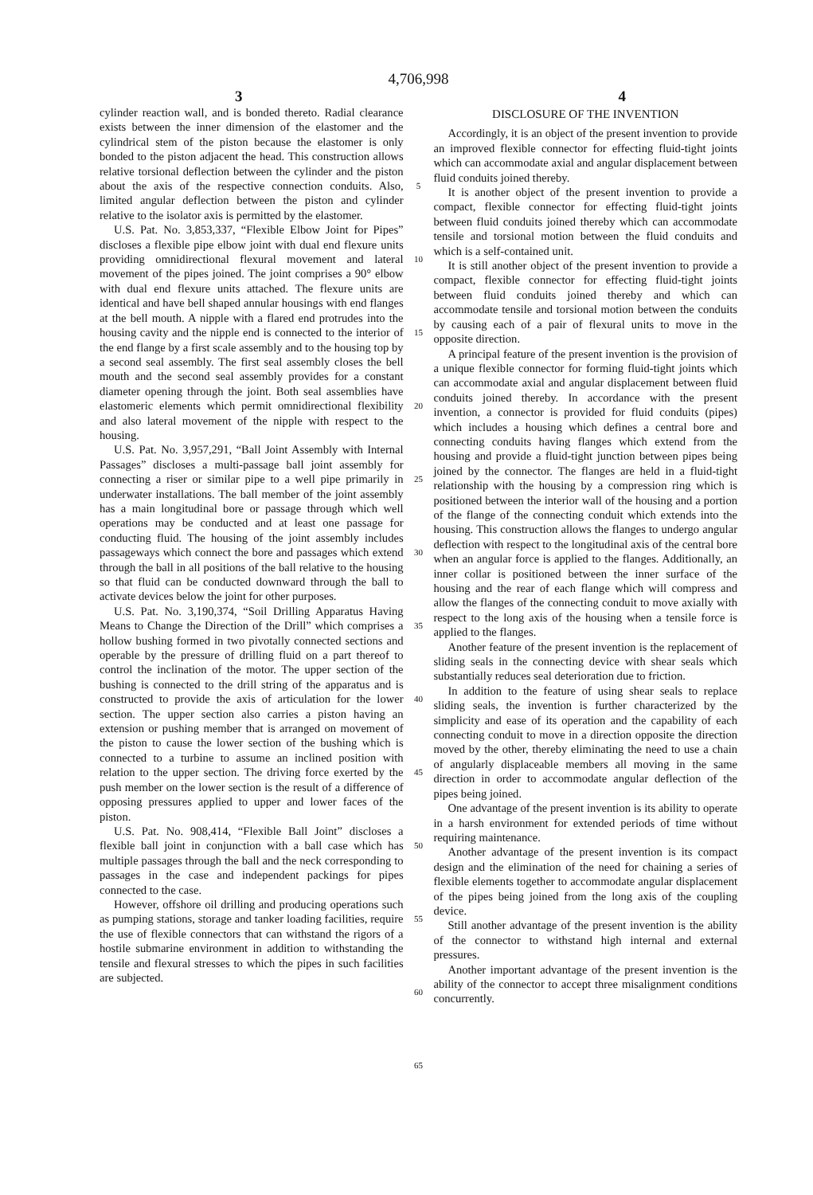4,706,998
3 4
cylinder reaction wall, and is bonded thereto. Radial clearance exists between the inner dimension of the elastomer and the cylindrical stem of the piston because the elastomer is only bonded to the piston adjacent the head. This construction allows relative torsional deflection between the cylinder and the piston about the axis of the respective connection conduits. Also, limited angular deflection between the piston and cylinder relative to the isolator axis is permitted by the elastomer.
U.S. Pat. No. 3,853,337, “Flexible Elbow Joint for Pipes” discloses a flexible pipe elbow joint with dual end flexure units providing omnidirectional flexural movement and lateral movement of the pipes joined. The joint comprises a 90° elbow with dual end flexure units attached. The flexure units are identical and have bell shaped annular housings with end flanges at the bell mouth. A nipple with a flared end protrudes into the housing cavity and the nipple end is connected to the interior of the end flange by a first scale assembly and to the housing top by a second seal assembly. The first seal assembly closes the bell mouth and the second seal assembly provides for a constant diameter opening through the joint. Both seal assemblies have elastomeric elements which permit omnidirectional flexibility and also lateral movement of the nipple with respect to the housing.
U.S. Pat. No. 3,957,291, “Ball Joint Assembly with Internal Passages” discloses a multi-passage ball joint assembly for connecting a riser or similar pipe to a well pipe primarily in underwater installations. The ball member of the joint assembly has a main longitudinal bore or passage through which well operations may be conducted and at least one passage for conducting fluid. The housing of the joint assembly includes passageways which connect the bore and passages which extend through the ball in all positions of the ball relative to the housing so that fluid can be conducted downward through the ball to activate devices below the joint for other purposes.
U.S. Pat. No. 3,190,374, “Soil Drilling Apparatus Having Means to Change the Direction of the Drill” which comprises a hollow bushing formed in two pivotally connected sections and operable by the pressure of drilling fluid on a part thereof to control the inclination of the motor. The upper section of the bushing is connected to the drill string of the apparatus and is constructed to provide the axis of articulation for the lower section. The upper section also carries a piston having an extension or pushing member that is arranged on movement of the piston to cause the lower section of the bushing which is connected to a turbine to assume an inclined position with relation to the upper section. The driving force exerted by the push member on the lower section is the result of a difference of opposing pressures applied to upper and lower faces of the piston.
U.S. Pat. No. 908,414, “Flexible Ball Joint” discloses a flexible ball joint in conjunction with a ball case which has multiple passages through the ball and the neck corresponding to passages in the case and independent packings for pipes connected to the case.
However, offshore oil drilling and producing operations such as pumping stations, storage and tanker loading facilities, require the use of flexible connectors that can withstand the rigors of a hostile submarine environment in addition to withstanding the tensile and flexural stresses to which the pipes in such facilities are subjected.
5
10
15
20
25
30
35
40
45
50
55
60
65
DISCLOSURE OF THE INVENTION
Accordingly, it is an object of the present invention to provide an improved flexible connector for effecting fluid-tight joints which can accommodate axial and angular displacement between fluid conduits joined thereby.
It is another object of the present invention to provide a compact, flexible connector for effecting fluid-tight joints between fluid conduits joined thereby which can accommodate tensile and torsional motion between the fluid conduits and which is a self-contained unit.
It is still another object of the present invention to provide a compact, flexible connector for effecting fluid-tight joints between fluid conduits joined thereby and which can accommodate tensile and torsional motion between the conduits by causing each of a pair of flexural units to move in the opposite direction.
A principal feature of the present invention is the provision of a unique flexible connector for forming fluid-tight joints which can accommodate axial and angular displacement between fluid conduits joined thereby. In accordance with the present invention, a connector is provided for fluid conduits (pipes) which includes a housing which defines a central bore and connecting conduits having flanges which extend from the housing and provide a fluid-tight junction between pipes being joined by the connector. The flanges are held in a fluid-tight relationship with the housing by a compression ring which is positioned between the interior wall of the housing and a portion of the flange of the connecting conduit which extends into the housing. This construction allows the flanges to undergo angular deflection with respect to the longitudinal axis of the central bore when an angular force is applied to the flanges. Additionally, an inner collar is positioned between the inner surface of the housing and the rear of each flange which will compress and allow the flanges of the connecting conduit to move axially with respect to the long axis of the housing when a tensile force is applied to the flanges.
Another feature of the present invention is the replacement of sliding seals in the connecting device with shear seals which substantially reduces seal deterioration due to friction.
In addition to the feature of using shear seals to replace sliding seals, the invention is further characterized by the simplicity and ease of its operation and the capability of each connecting conduit to move in a direction opposite the direction moved by the other, thereby eliminating the need to use a chain of angularly displaceable members all moving in the same direction in order to accommodate angular deflection of the pipes being joined.
One advantage of the present invention is its ability to operate in a harsh environment for extended periods of time without requiring maintenance.
Another advantage of the present invention is its compact design and the elimination of the need for chaining a series of flexible elements together to accommodate angular displacement of the pipes being joined from the long axis of the coupling device.
Still another advantage of the present invention is the ability of the connector to withstand high internal and external pressures.
Another important advantage of the present invention is the ability of the connector to accept three misalignment conditions concurrently.